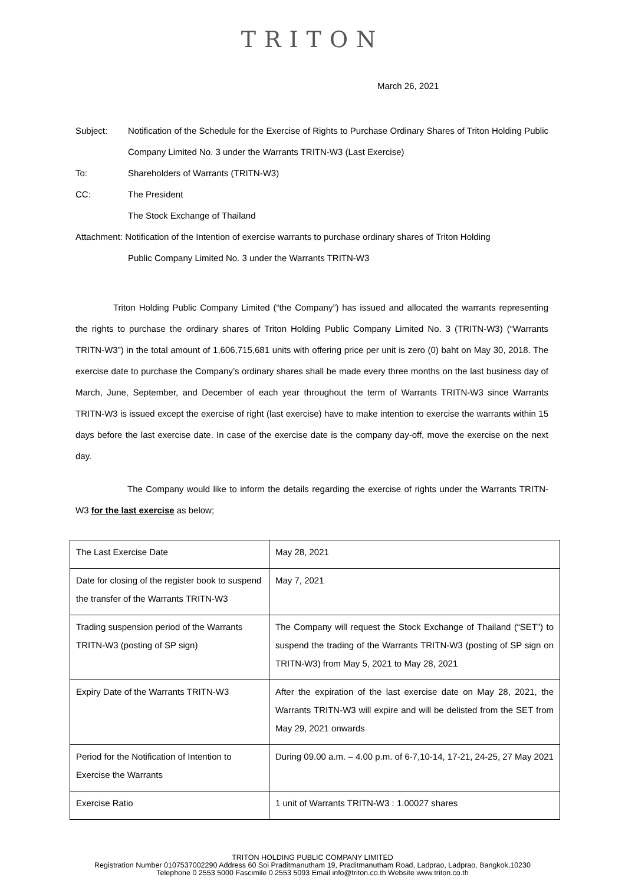TRITON
March 26, 2021
Subject: Notification of the Schedule for the Exercise of Rights to Purchase Ordinary Shares of Triton Holding Public Company Limited No. 3 under the Warrants TRITN-W3 (Last Exercise)
To: Shareholders of Warrants (TRITN-W3)
CC: The President
The Stock Exchange of Thailand
Attachment: Notification of the Intention of exercise warrants to purchase ordinary shares of Triton Holding
Public Company Limited No. 3 under the Warrants TRITN-W3
Triton Holding Public Company Limited (“the Company”) has issued and allocated the warrants representing the rights to purchase the ordinary shares of Triton Holding Public Company Limited No. 3 (TRITN-W3) (“Warrants TRITN-W3”) in the total amount of 1,606,715,681 units with offering price per unit is zero (0) baht on May 30, 2018. The exercise date to purchase the Company’s ordinary shares shall be made every three months on the last business day of March, June, September, and December of each year throughout the term of Warrants TRITN-W3 since Warrants TRITN-W3 is issued except the exercise of right (last exercise) have to make intention to exercise the warrants within 15 days before the last exercise date. In case of the exercise date is the company day-off, move the exercise on the next day.
The Company would like to inform the details regarding the exercise of rights under the Warrants TRITN-W3 for the last exercise as below;
| The Last Exercise Date | May 28, 2021 |
| Date for closing of the register book to suspend the transfer of the Warrants TRITN-W3 | May 7, 2021 |
| Trading suspension period of the Warrants TRITN-W3 (posting of SP sign) | The Company will request the Stock Exchange of Thailand (“SET”) to suspend the trading of the Warrants TRITN-W3 (posting of SP sign on TRITN-W3) from May 5, 2021 to May 28, 2021 |
| Expiry Date of the Warrants TRITN-W3 | After the expiration of the last exercise date on May 28, 2021, the Warrants TRITN-W3 will expire and will be delisted from the SET from May 29, 2021 onwards |
| Period for the Notification of Intention to Exercise the Warrants | During 09.00 a.m. – 4.00 p.m. of 6-7,10-14, 17-21, 24-25, 27 May 2021 |
| Exercise Ratio | 1 unit of Warrants TRITN-W3 : 1.00027 shares |
TRITON HOLDING PUBLIC COMPANY LIMITED
Registration Number 0107537002290 Address 60 Soi Praditmanutham 19, Praditmanutham Road, Ladprao, Ladprao, Bangkok,10230
Telephone 0 2553 5000 Fascimile 0 2553 5093 Email info@triton.co.th Website www.triton.co.th